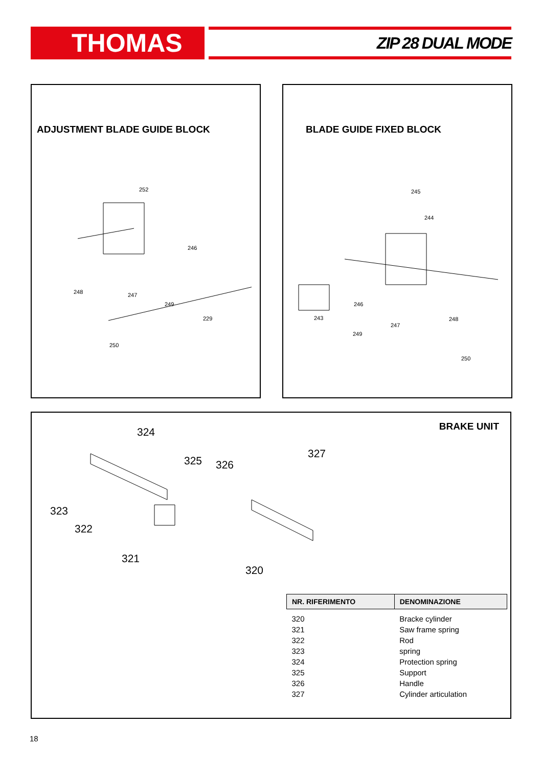THOMAS ZIP 28 DUAL MODE
ADJUSTMENT BLADE GUIDE BLOCK
252
246
248 247
249
229
250
BLADE GUIDE FIXED BLOCK
245
244
246
243
247
248
249
250
BRAKE UNIT 324
325 326
327
323
322
321
320
| NR. RIFERIMENTO | DENOMINAZIONE |
| --- | --- |
| 320 | Bracke cylinder |
| 321 | Saw frame spring |
| 322 | Rod |
| 323 | spring |
| 324 | Protection spring |
| 325 | Support |
| 326 | Handle |
| 327 | Cylinder articulation |
18